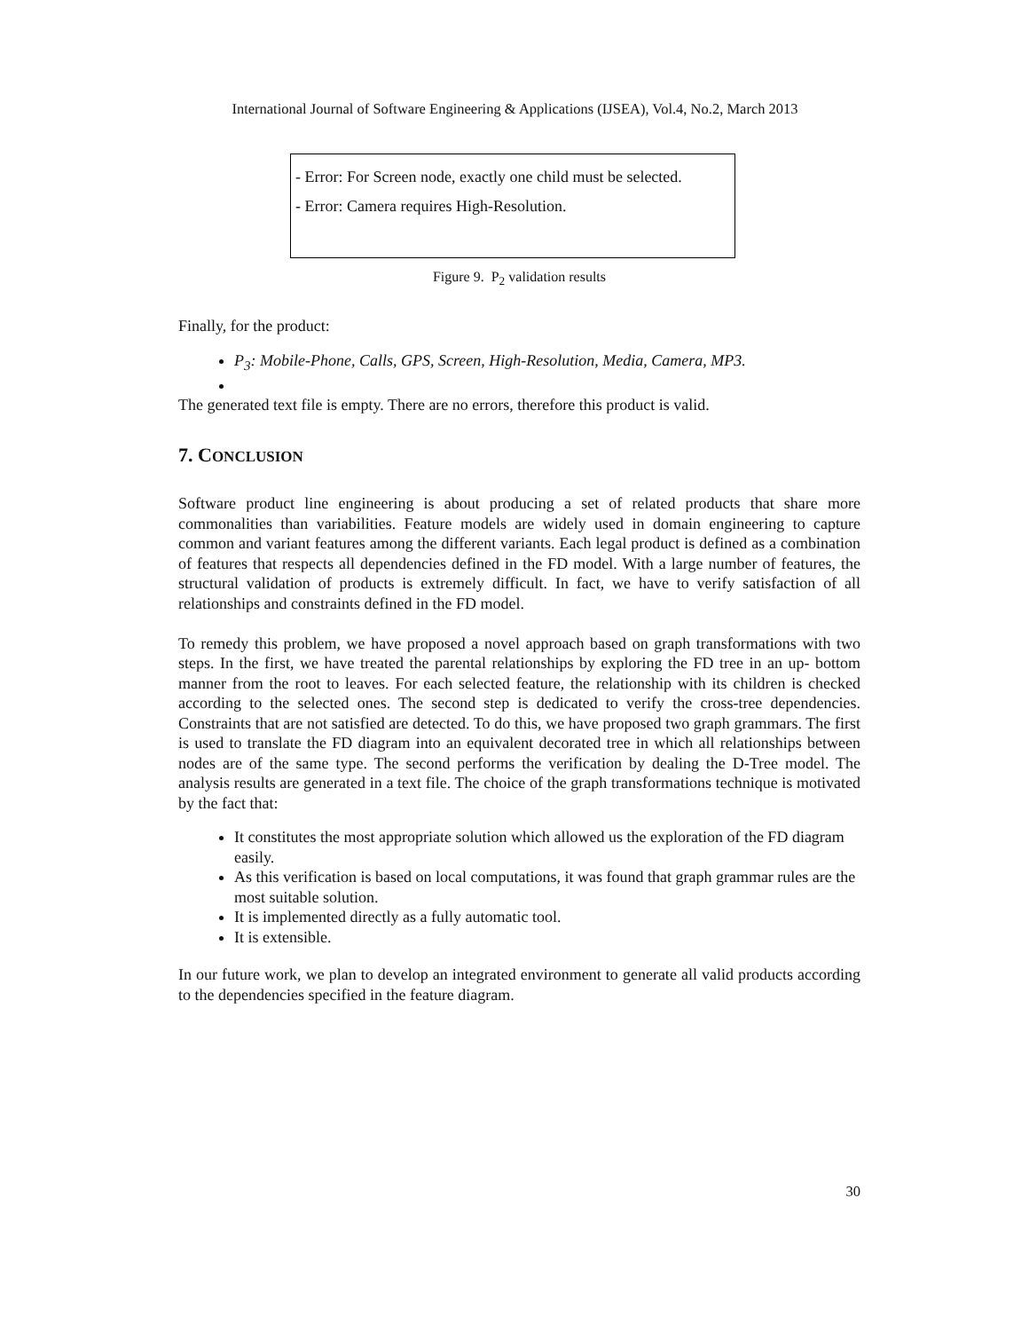International Journal of Software Engineering & Applications (IJSEA), Vol.4, No.2, March 2013
- Error: For Screen node, exactly one child must be selected.
- Error: Camera requires High-Resolution.
Figure 9. P<sub>2</sub> validation results
Finally, for the product:
P<sub>3</sub>: Mobile-Phone, Calls, GPS, Screen, High-Resolution, Media, Camera, MP3.
The generated text file is empty. There are no errors, therefore this product is valid.
7. CONCLUSION
Software product line engineering is about producing a set of related products that share more commonalities than variabilities. Feature models are widely used in domain engineering to capture common and variant features among the different variants. Each legal product is defined as a combination of features that respects all dependencies defined in the FD model. With a large number of features, the structural validation of products is extremely difficult. In fact, we have to verify satisfaction of all relationships and constraints defined in the FD model.
To remedy this problem, we have proposed a novel approach based on graph transformations with two steps. In the first, we have treated the parental relationships by exploring the FD tree in an up- bottom manner from the root to leaves. For each selected feature, the relationship with its children is checked according to the selected ones. The second step is dedicated to verify the cross-tree dependencies. Constraints that are not satisfied are detected. To do this, we have proposed two graph grammars. The first is used to translate the FD diagram into an equivalent decorated tree in which all relationships between nodes are of the same type. The second performs the verification by dealing the D-Tree model. The analysis results are generated in a text file. The choice of the graph transformations technique is motivated by the fact that:
It constitutes the most appropriate solution which allowed us the exploration of the FD diagram easily.
As this verification is based on local computations, it was found that graph grammar rules are the most suitable solution.
It is implemented directly as a fully automatic tool.
It is extensible.
In our future work, we plan to develop an integrated environment to generate all valid products according to the dependencies specified in the feature diagram.
30